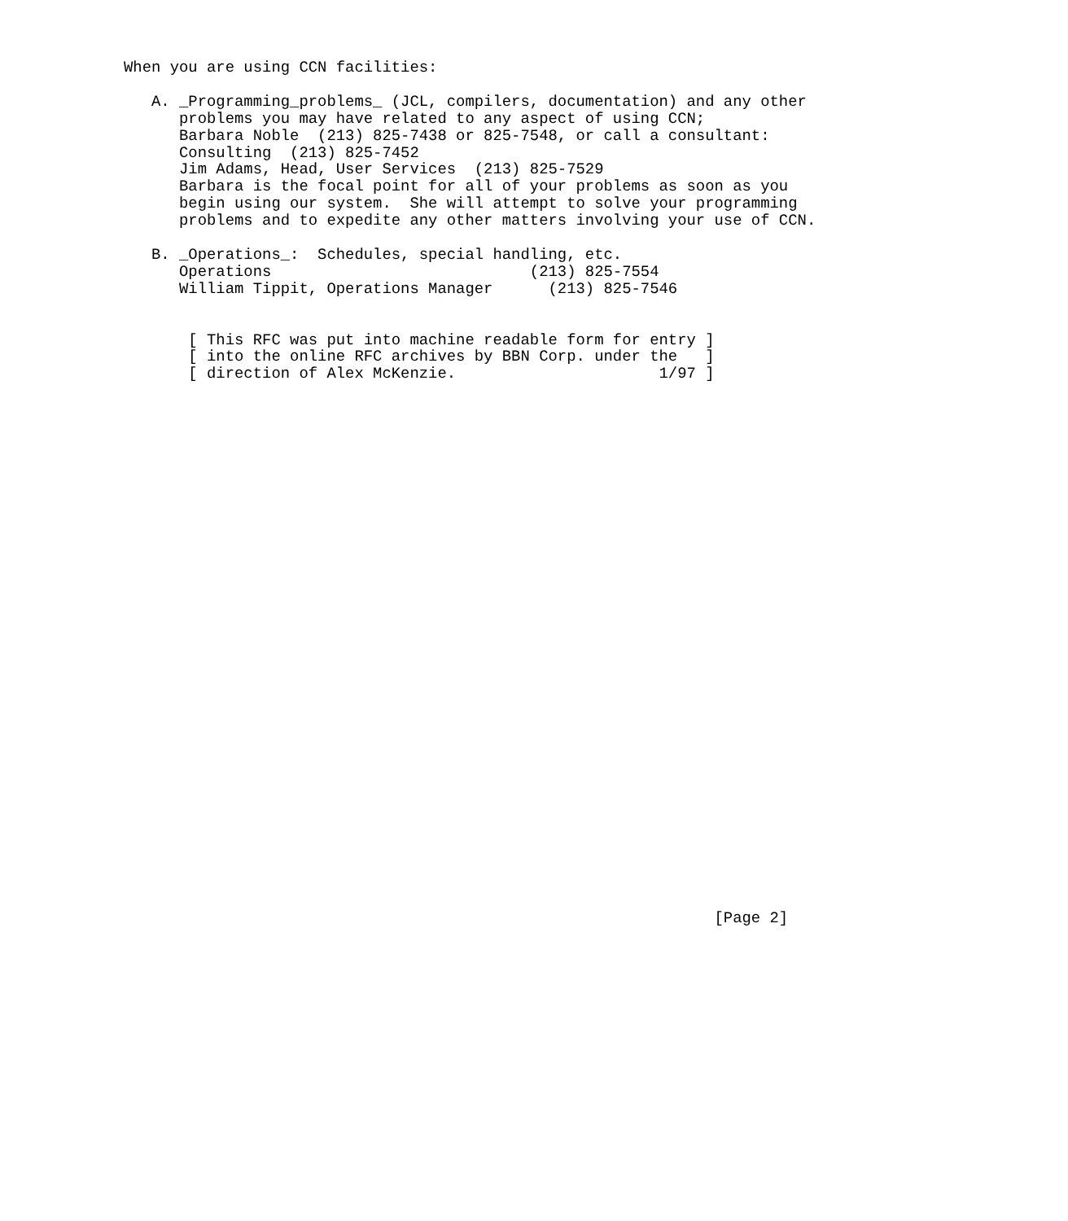When you are using CCN facilities:

   A. _Programming_problems_ (JCL, compilers, documentation) and any other
      problems you may have related to any aspect of using CCN;
      Barbara Noble  (213) 825-7438 or 825-7548, or call a consultant:
      Consulting  (213) 825-7452
      Jim Adams, Head, User Services  (213) 825-7529
      Barbara is the focal point for all of your problems as soon as you
      begin using our system.  She will attempt to solve your programming
      problems and to expedite any other matters involving your use of CCN.

   B. _Operations_:  Schedules, special handling, etc.
      Operations                            (213) 825-7554
      William Tippit, Operations Manager      (213) 825-7546


       [ This RFC was put into machine readable form for entry ]
       [ into the online RFC archives by BBN Corp. under the   ]
       [ direction of Alex McKenzie.                      1/97 ]































                                                                [Page 2]